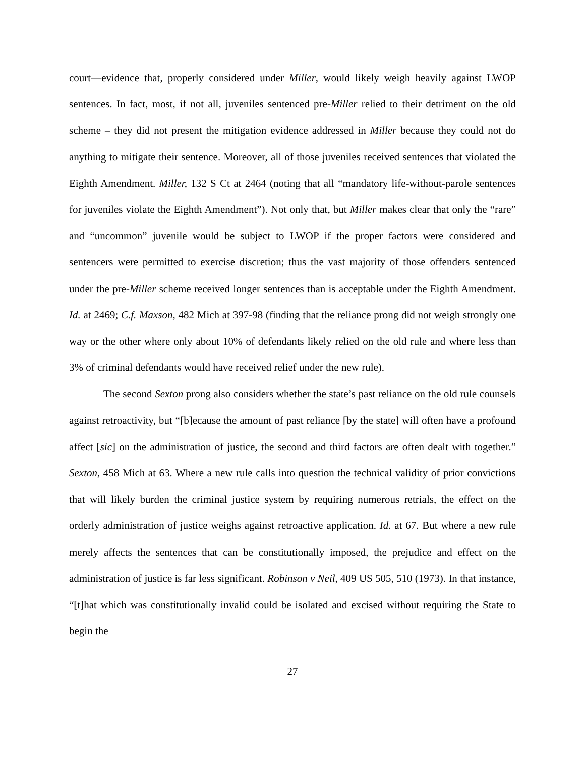court—evidence that, properly considered under Miller, would likely weigh heavily against LWOP sentences. In fact, most, if not all, juveniles sentenced pre-Miller relied to their detriment on the old scheme – they did not present the mitigation evidence addressed in Miller because they could not do anything to mitigate their sentence. Moreover, all of those juveniles received sentences that violated the Eighth Amendment. Miller, 132 S Ct at 2464 (noting that all “mandatory life-without-parole sentences for juveniles violate the Eighth Amendment”). Not only that, but Miller makes clear that only the “rare” and “uncommon” juvenile would be subject to LWOP if the proper factors were considered and sentencers were permitted to exercise discretion; thus the vast majority of those offenders sentenced under the pre-Miller scheme received longer sentences than is acceptable under the Eighth Amendment. Id. at 2469; C.f. Maxson, 482 Mich at 397-98 (finding that the reliance prong did not weigh strongly one way or the other where only about 10% of defendants likely relied on the old rule and where less than 3% of criminal defendants would have received relief under the new rule).
The second Sexton prong also considers whether the state’s past reliance on the old rule counsels against retroactivity, but “[b]ecause the amount of past reliance [by the state] will often have a profound affect [sic] on the administration of justice, the second and third factors are often dealt with together.” Sexton, 458 Mich at 63. Where a new rule calls into question the technical validity of prior convictions that will likely burden the criminal justice system by requiring numerous retrials, the effect on the orderly administration of justice weighs against retroactive application. Id. at 67. But where a new rule merely affects the sentences that can be constitutionally imposed, the prejudice and effect on the administration of justice is far less significant. Robinson v Neil, 409 US 505, 510 (1973). In that instance, “[t]hat which was constitutionally invalid could be isolated and excised without requiring the State to begin the
27